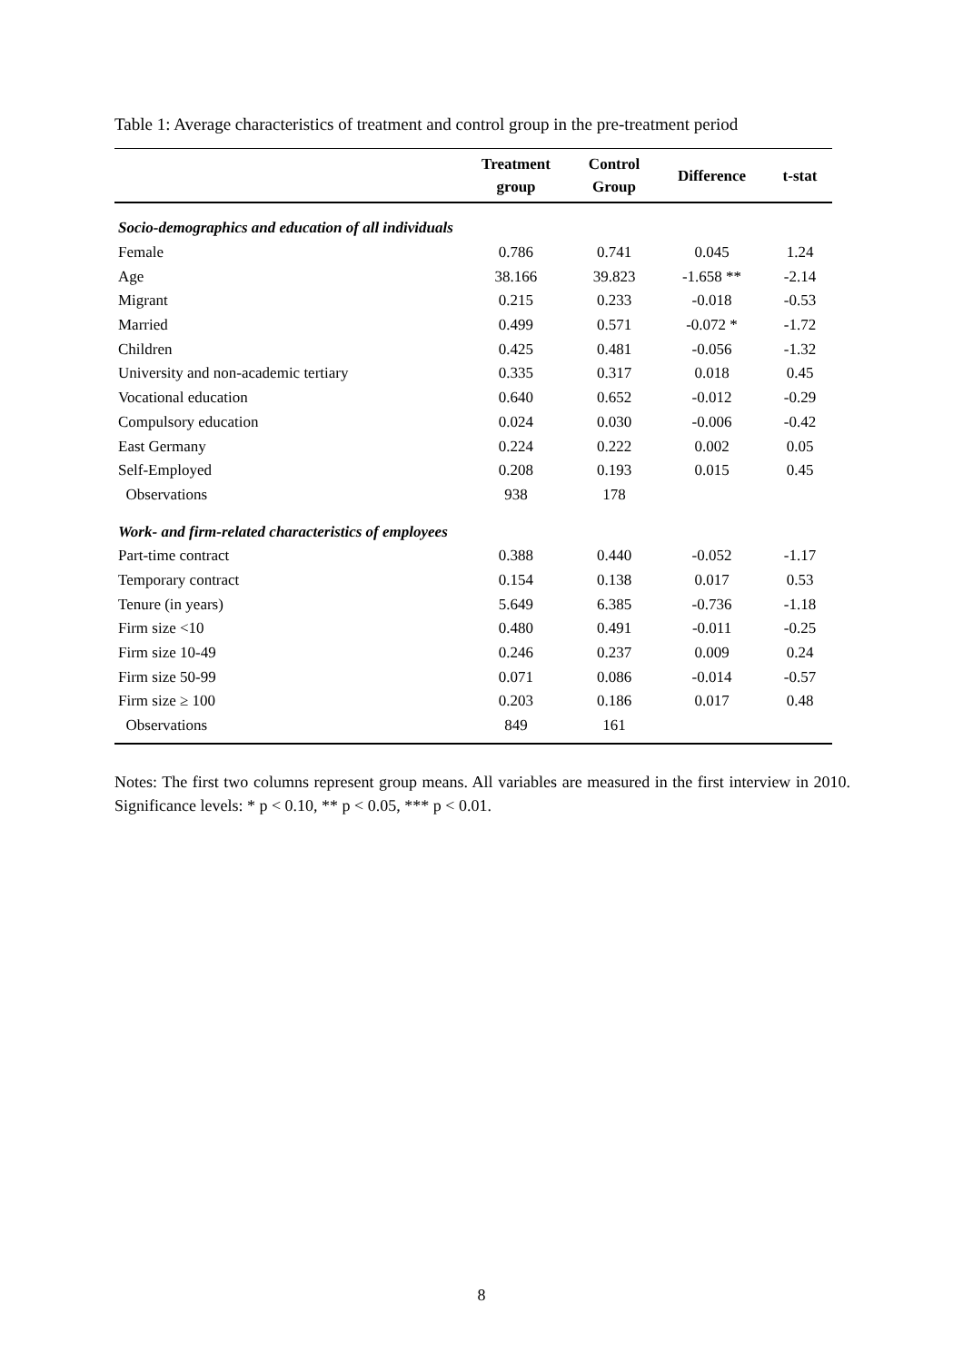Table 1: Average characteristics of treatment and control group in the pre-treatment period
| | Treatment group | Control Group | Difference | t-stat |
| --- | --- | --- | --- | --- |
| Socio-demographics and education of all individuals | | | | |
| Female | 0.786 | 0.741 | 0.045 | 1.24 |
| Age | 38.166 | 39.823 | -1.658 ** | -2.14 |
| Migrant | 0.215 | 0.233 | -0.018 | -0.53 |
| Married | 0.499 | 0.571 | -0.072 * | -1.72 |
| Children | 0.425 | 0.481 | -0.056 | -1.32 |
| University and non-academic tertiary | 0.335 | 0.317 | 0.018 | 0.45 |
| Vocational education | 0.640 | 0.652 | -0.012 | -0.29 |
| Compulsory education | 0.024 | 0.030 | -0.006 | -0.42 |
| East Germany | 0.224 | 0.222 | 0.002 | 0.05 |
| Self-Employed | 0.208 | 0.193 | 0.015 | 0.45 |
| Observations | 938 | 178 | | |
| Work- and firm-related characteristics of employees | | | | |
| Part-time contract | 0.388 | 0.440 | -0.052 | -1.17 |
| Temporary contract | 0.154 | 0.138 | 0.017 | 0.53 |
| Tenure (in years) | 5.649 | 6.385 | -0.736 | -1.18 |
| Firm size <10 | 0.480 | 0.491 | -0.011 | -0.25 |
| Firm size 10-49 | 0.246 | 0.237 | 0.009 | 0.24 |
| Firm size 50-99 | 0.071 | 0.086 | -0.014 | -0.57 |
| Firm size ≥ 100 | 0.203 | 0.186 | 0.017 | 0.48 |
| Observations | 849 | 161 | | |
Notes: The first two columns represent group means. All variables are measured in the first interview in 2010. Significance levels: * p < 0.10, ** p < 0.05, *** p < 0.01.
8